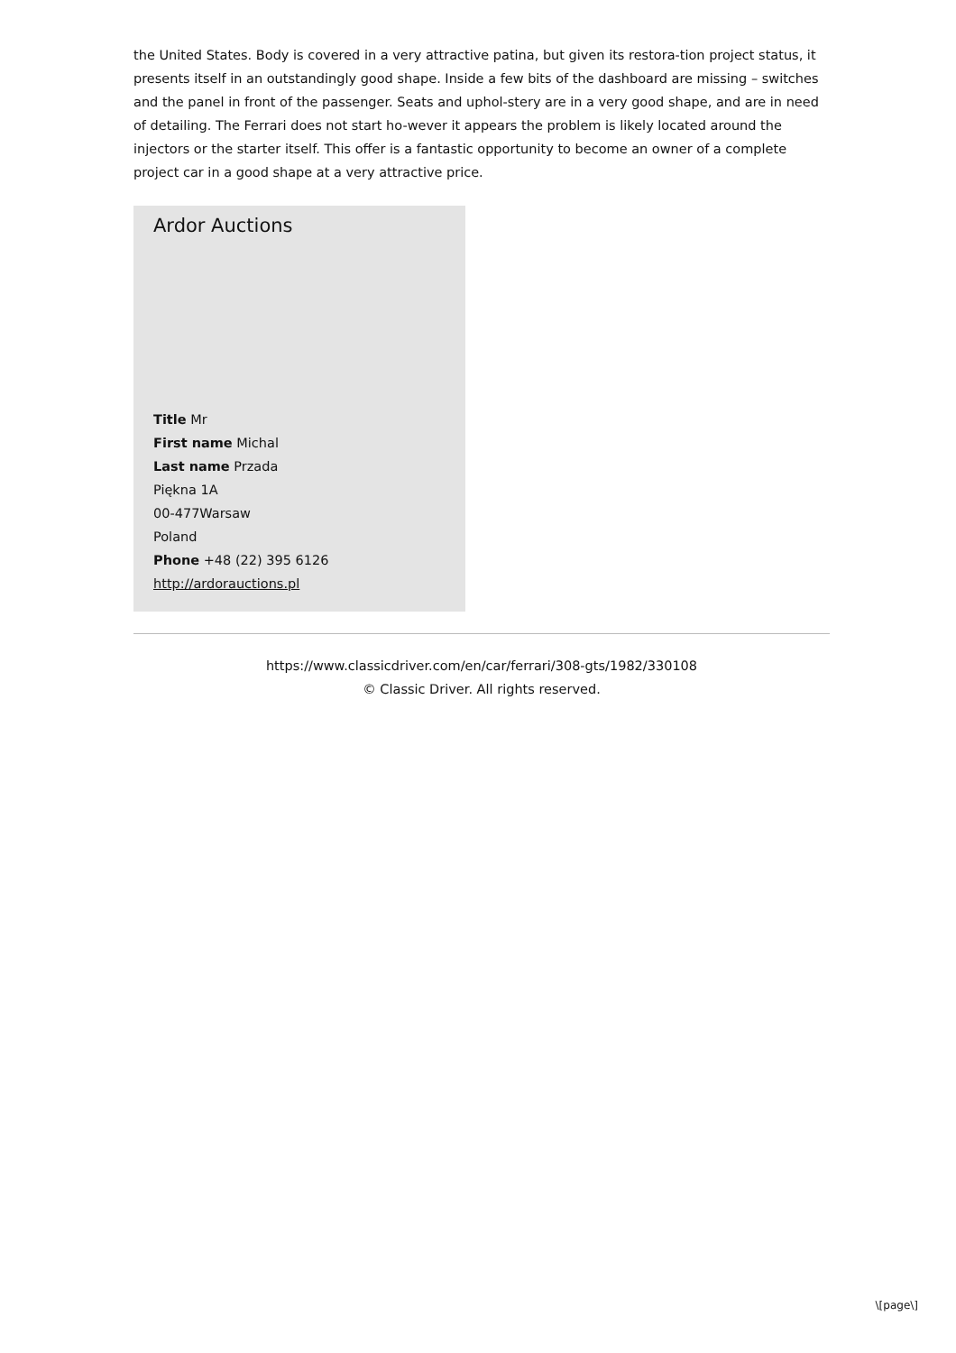the United States. Body is covered in a very attractive patina, but given its restora-tion project status, it presents itself in an outstandingly good shape. Inside a few bits of the dashboard are missing – switches and the panel in front of the passenger. Seats and uphol-stery are in a very good shape, and are in need of detailing. The Ferrari does not start ho-wever it appears the problem is likely located around the injectors or the starter itself. This offer is a fantastic opportunity to become an owner of a complete project car in a good shape at a very attractive price.
Ardor Auctions
Title Mr
First name Michal
Last name Przada
Piękna 1A
00-477Warsaw
Poland
Phone +48 (22) 395 6126
http://ardorauctions.pl
https://www.classicdriver.com/en/car/ferrari/308-gts/1982/330108
© Classic Driver. All rights reserved.
\[page\]